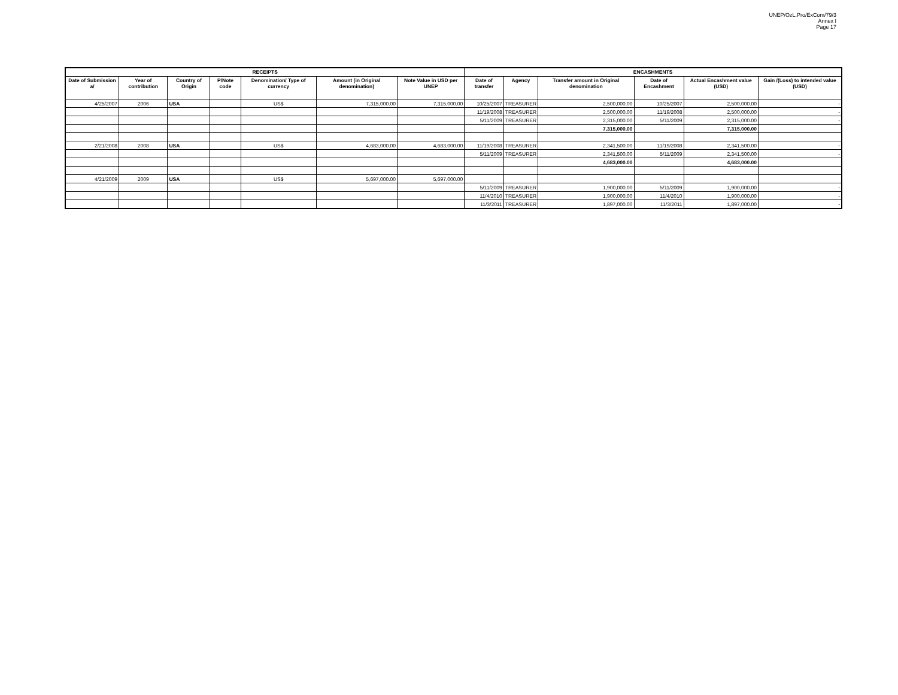UNEP/OzL.Pro/ExCom/79/3
Annex I
Page 17
| RECEIPTS | | | | | | | ENCASHMENTS | | | | | |
| --- | --- | --- | --- | --- | --- | --- | --- | --- | --- | --- | --- | --- |
| Date of Submission a/ | Year of contribution | Country of Origin | P/Note code | Denomination/ Type of currency | Amount (in Original denomination) | Note Value in USD per UNEP | Date of transfer | Agency | Transfer amount in Original denomination | Date of Encashment | Actual Encashment value (USD) | Gain /(Loss) to intended value (USD) |
| 4/25/2007 | 2006 | USA | | US$ | 7,315,000.00 | 7,315,000.00 | 10/25/2007 | TREASURER | 2,500,000.00 | 10/25/2007 | 2,500,000.00 | - |
| | | | | | | | 11/19/2008 | TREASURER | 2,500,000.00 | 11/19/2008 | 2,500,000.00 | - |
| | | | | | | | 5/11/2009 | TREASURER | 2,315,000.00 | 5/11/2009 | 2,315,000.00 | - |
| | | | | | | | | | 7,315,000.00 | | 7,315,000.00 | |
| 2/21/2008 | 2008 | USA | | US$ | 4,683,000.00 | 4,683,000.00 | 11/19/2008 | TREASURER | 2,341,500.00 | 11/19/2008 | 2,341,500.00 | - |
| | | | | | | | 5/11/2009 | TREASURER | 2,341,500.00 | 5/11/2009 | 2,341,500.00 | - |
| | | | | | | | | | 4,683,000.00 | | 4,683,000.00 | |
| 4/21/2009 | 2009 | USA | | US$ | 5,697,000.00 | 5,697,000.00 | | | | | | |
| | | | | | | | 5/11/2009 | TREASURER | 1,900,000.00 | 5/11/2009 | 1,900,000.00 | - |
| | | | | | | | 11/4/2010 | TREASURER | 1,900,000.00 | 11/4/2010 | 1,900,000.00 | - |
| | | | | | | | 11/3/2011 | TREASURER | 1,897,000.00 | 11/3/2011 | 1,897,000.00 | - |